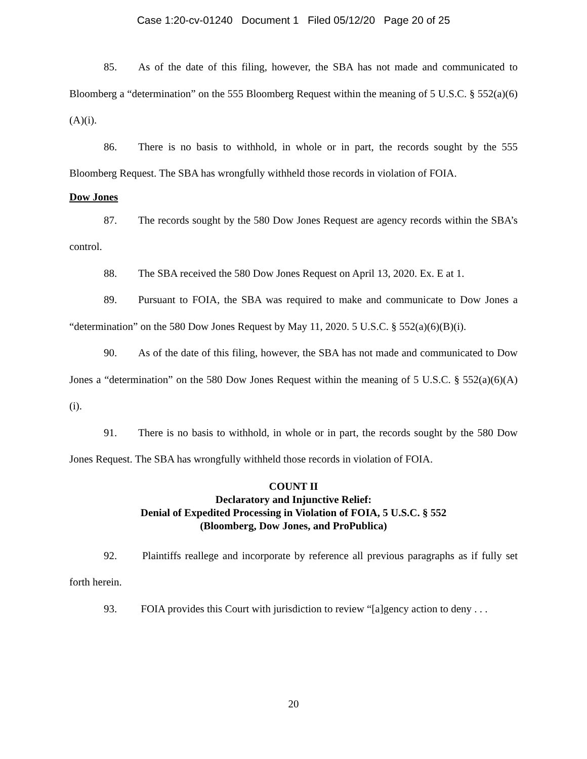Case 1:20-cv-01240 Document 1 Filed 05/12/20 Page 20 of 25
85. As of the date of this filing, however, the SBA has not made and communicated to Bloomberg a “determination” on the 555 Bloomberg Request within the meaning of 5 U.S.C. § 552(a)(6)(A)(i).
86. There is no basis to withhold, in whole or in part, the records sought by the 555 Bloomberg Request. The SBA has wrongfully withheld those records in violation of FOIA.
Dow Jones
87. The records sought by the 580 Dow Jones Request are agency records within the SBA’s control.
88. The SBA received the 580 Dow Jones Request on April 13, 2020. Ex. E at 1.
89. Pursuant to FOIA, the SBA was required to make and communicate to Dow Jones a “determination” on the 580 Dow Jones Request by May 11, 2020. 5 U.S.C. § 552(a)(6)(B)(i).
90. As of the date of this filing, however, the SBA has not made and communicated to Dow Jones a “determination” on the 580 Dow Jones Request within the meaning of 5 U.S.C. § 552(a)(6)(A)(i).
91. There is no basis to withhold, in whole or in part, the records sought by the 580 Dow Jones Request. The SBA has wrongfully withheld those records in violation of FOIA.
COUNT II
Declaratory and Injunctive Relief:
Denial of Expedited Processing in Violation of FOIA, 5 U.S.C. § 552
(Bloomberg, Dow Jones, and ProPublica)
92. Plaintiffs reallege and incorporate by reference all previous paragraphs as if fully set forth herein.
93. FOIA provides this Court with jurisdiction to review “[a]gency action to deny . . .
20